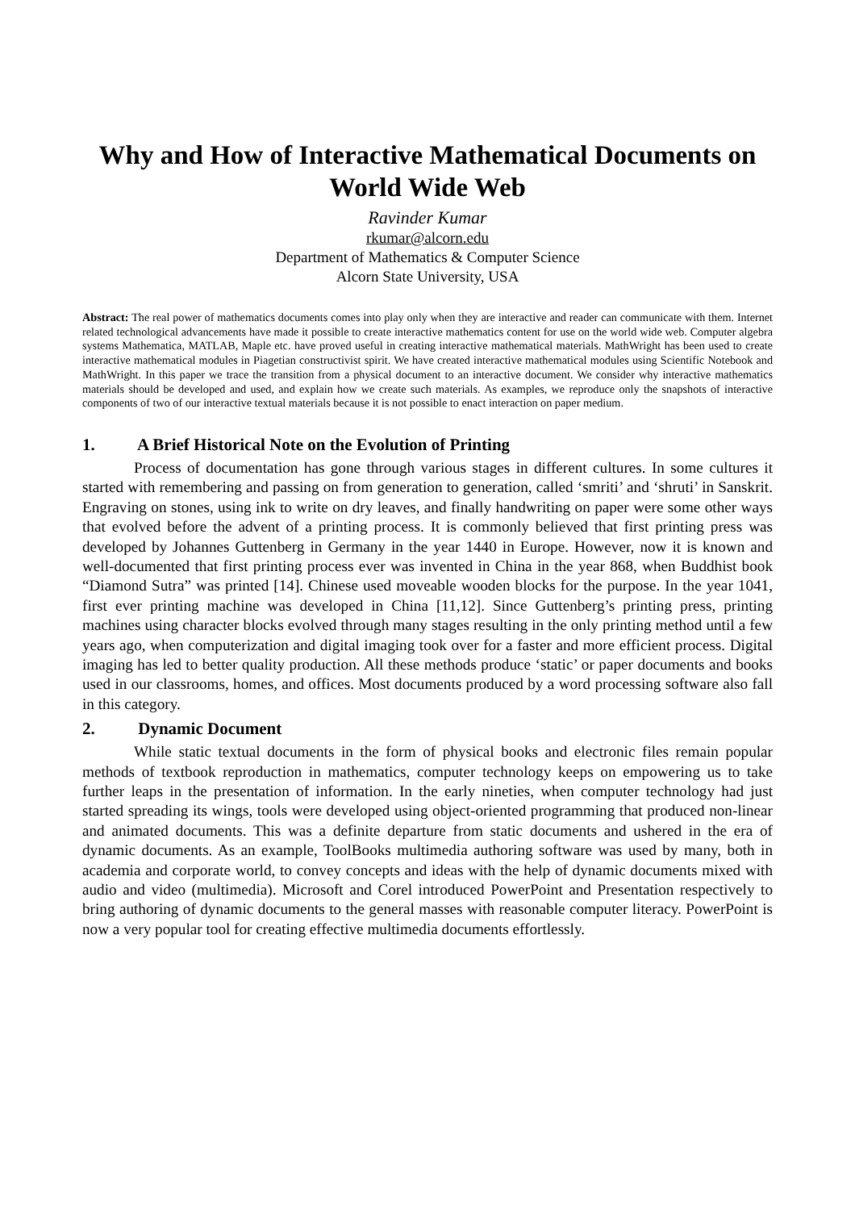Why and How of Interactive Mathematical Documents on World Wide Web
Ravinder Kumar
rkumar@alcorn.edu
Department of Mathematics & Computer Science
Alcorn State University, USA
Abstract: The real power of mathematics documents comes into play only when they are interactive and reader can communicate with them. Internet related technological advancements have made it possible to create interactive mathematics content for use on the world wide web. Computer algebra systems Mathematica, MATLAB, Maple etc. have proved useful in creating interactive mathematical materials. MathWright has been used to create interactive mathematical modules in Piagetian constructivist spirit. We have created interactive mathematical modules using Scientific Notebook and MathWright. In this paper we trace the transition from a physical document to an interactive document. We consider why interactive mathematics materials should be developed and used, and explain how we create such materials. As examples, we reproduce only the snapshots of interactive components of two of our interactive textual materials because it is not possible to enact interaction on paper medium.
1. A Brief Historical Note on the Evolution of Printing
Process of documentation has gone through various stages in different cultures. In some cultures it started with remembering and passing on from generation to generation, called ‘smriti’ and ‘shruti’ in Sanskrit. Engraving on stones, using ink to write on dry leaves, and finally handwriting on paper were some other ways that evolved before the advent of a printing process. It is commonly believed that first printing press was developed by Johannes Guttenberg in Germany in the year 1440 in Europe. However, now it is known and well-documented that first printing process ever was invented in China in the year 868, when Buddhist book “Diamond Sutra” was printed [14]. Chinese used moveable wooden blocks for the purpose. In the year 1041, first ever printing machine was developed in China [11,12]. Since Guttenberg’s printing press, printing machines using character blocks evolved through many stages resulting in the only printing method until a few years ago, when computerization and digital imaging took over for a faster and more efficient process. Digital imaging has led to better quality production. All these methods produce ‘static’ or paper documents and books used in our classrooms, homes, and offices. Most documents produced by a word processing software also fall in this category.
2. Dynamic Document
While static textual documents in the form of physical books and electronic files remain popular methods of textbook reproduction in mathematics, computer technology keeps on empowering us to take further leaps in the presentation of information. In the early nineties, when computer technology had just started spreading its wings, tools were developed using object-oriented programming that produced non-linear and animated documents. This was a definite departure from static documents and ushered in the era of dynamic documents. As an example, ToolBooks multimedia authoring software was used by many, both in academia and corporate world, to convey concepts and ideas with the help of dynamic documents mixed with audio and video (multimedia). Microsoft and Corel introduced PowerPoint and Presentation respectively to bring authoring of dynamic documents to the general masses with reasonable computer literacy. PowerPoint is now a very popular tool for creating effective multimedia documents effortlessly.